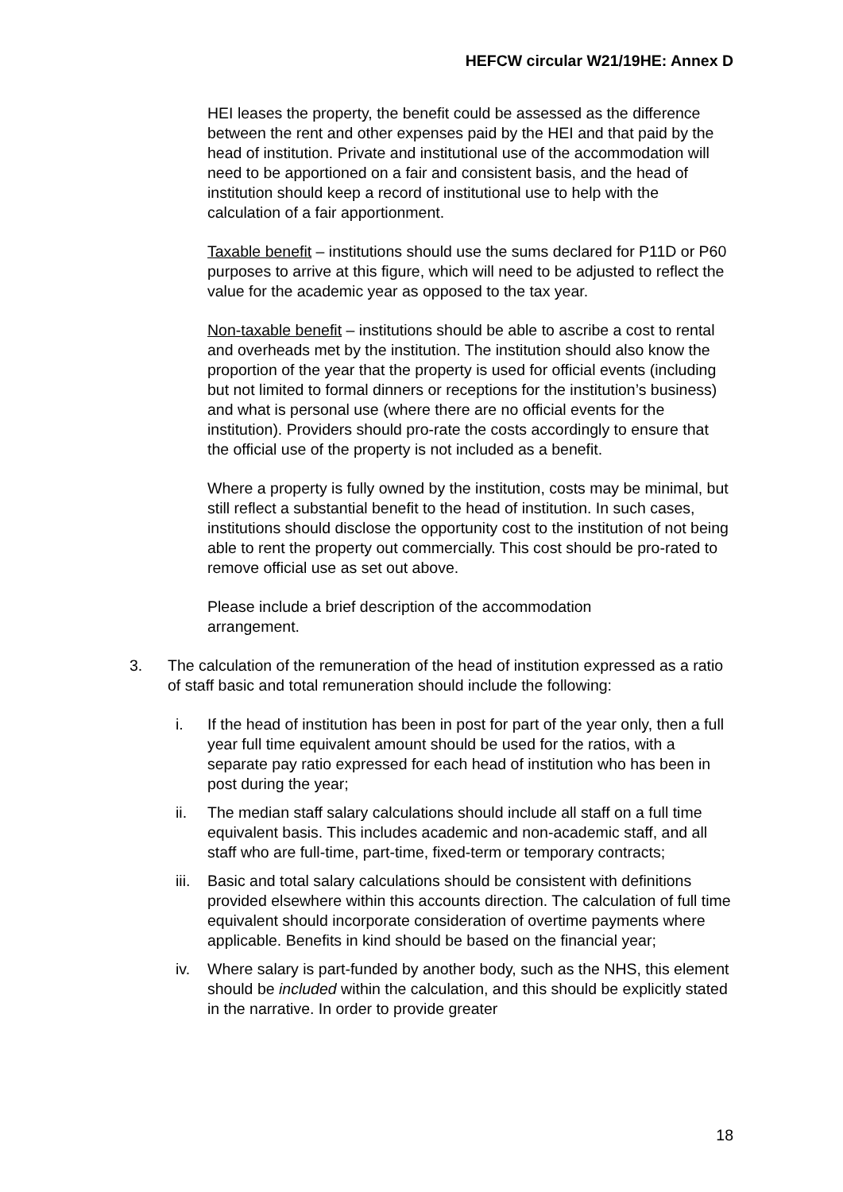HEFCW circular W21/19HE: Annex D
HEI leases the property, the benefit could be assessed as the difference between the rent and other expenses paid by the HEI and that paid by the head of institution. Private and institutional use of the accommodation will need to be apportioned on a fair and consistent basis, and the head of institution should keep a record of institutional use to help with the calculation of a fair apportionment.
Taxable benefit – institutions should use the sums declared for P11D or P60 purposes to arrive at this figure, which will need to be adjusted to reflect the value for the academic year as opposed to the tax year.
Non-taxable benefit – institutions should be able to ascribe a cost to rental and overheads met by the institution. The institution should also know the proportion of the year that the property is used for official events (including but not limited to formal dinners or receptions for the institution’s business) and what is personal use (where there are no official events for the institution). Providers should pro-rate the costs accordingly to ensure that the official use of the property is not included as a benefit.
Where a property is fully owned by the institution, costs may be minimal, but still reflect a substantial benefit to the head of institution. In such cases, institutions should disclose the opportunity cost to the institution of not being able to rent the property out commercially. This cost should be pro-rated to remove official use as set out above.
Please include a brief description of the accommodation
arrangement.
3. The calculation of the remuneration of the head of institution expressed as a ratio of staff basic and total remuneration should include the following:
i. If the head of institution has been in post for part of the year only, then a full year full time equivalent amount should be used for the ratios, with a separate pay ratio expressed for each head of institution who has been in post during the year;
ii. The median staff salary calculations should include all staff on a full time equivalent basis. This includes academic and non-academic staff, and all staff who are full-time, part-time, fixed-term or temporary contracts;
iii. Basic and total salary calculations should be consistent with definitions provided elsewhere within this accounts direction. The calculation of full time equivalent should incorporate consideration of overtime payments where applicable. Benefits in kind should be based on the financial year;
iv. Where salary is part-funded by another body, such as the NHS, this element should be included within the calculation, and this should be explicitly stated in the narrative. In order to provide greater
18